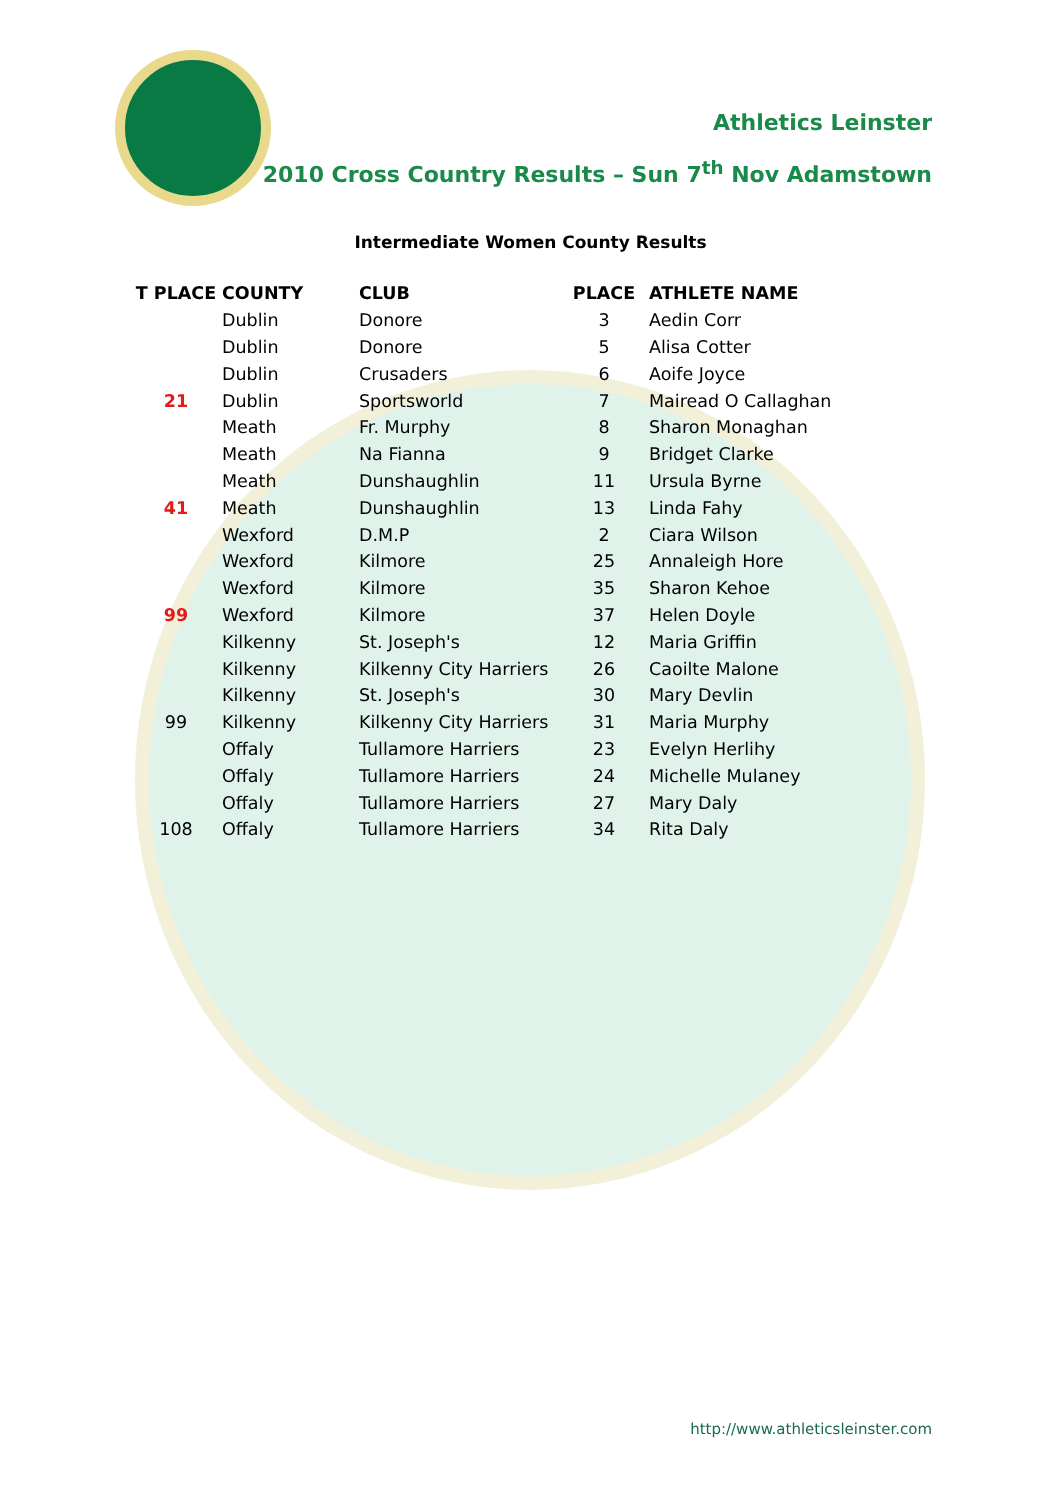Athletics Leinster
2010 Cross Country Results – Sun 7<sup>th</sup> Nov Adamstown
Intermediate Women County Results
| T PLACE | COUNTY | CLUB | PLACE | ATHLETE NAME |
| --- | --- | --- | --- | --- |
| | Dublin | Donore | 3 | Aedin Corr |
| | Dublin | Donore | 5 | Alisa Cotter |
| | Dublin | Crusaders | 6 | Aoife Joyce |
| 21 | Dublin | Sportsworld | 7 | Mairead O Callaghan |
| | Meath | Fr. Murphy | 8 | Sharon Monaghan |
| | Meath | Na Fianna | 9 | Bridget Clarke |
| | Meath | Dunshaughlin | 11 | Ursula Byrne |
| 41 | Meath | Dunshaughlin | 13 | Linda Fahy |
| | Wexford | D.M.P | 2 | Ciara Wilson |
| | Wexford | Kilmore | 25 | Annaleigh Hore |
| | Wexford | Kilmore | 35 | Sharon Kehoe |
| 99 | Wexford | Kilmore | 37 | Helen Doyle |
| | Kilkenny | St. Joseph's | 12 | Maria Griffin |
| | Kilkenny | Kilkenny City Harriers | 26 | Caoilte Malone |
| | Kilkenny | St. Joseph's | 30 | Mary Devlin |
| 99 | Kilkenny | Kilkenny City Harriers | 31 | Maria Murphy |
| | Offaly | Tullamore Harriers | 23 | Evelyn Herlihy |
| | Offaly | Tullamore Harriers | 24 | Michelle Mulaney |
| | Offaly | Tullamore Harriers | 27 | Mary Daly |
| 108 | Offaly | Tullamore Harriers | 34 | Rita Daly |
http://www.athleticsleinster.com